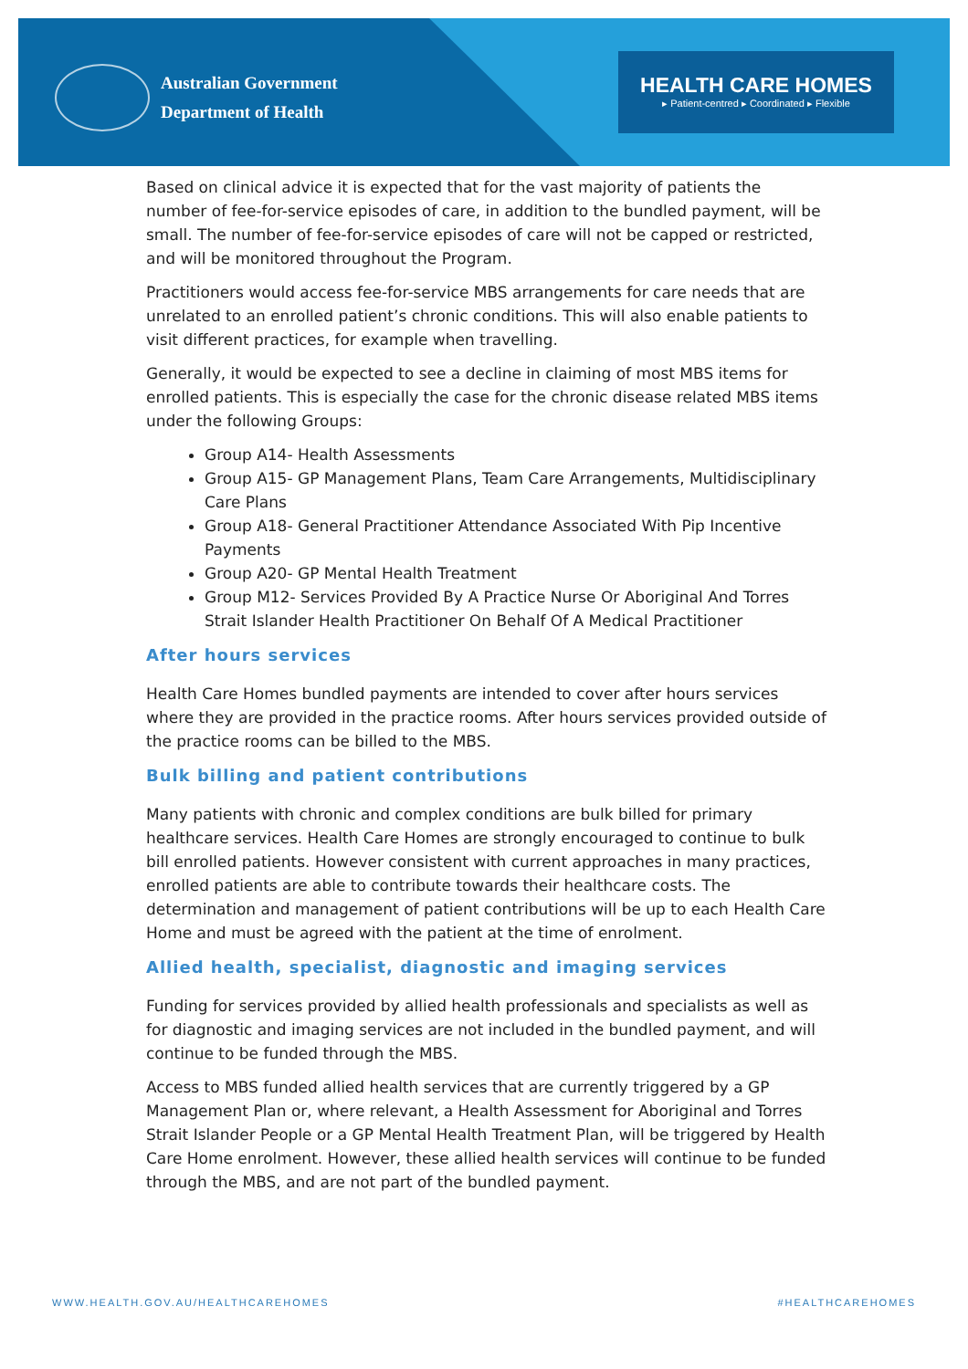Australian Government
Department of Health
HEALTH CARE HOMES
▸ Patient-centred ▸ Coordinated ▸ Flexible
Based on clinical advice it is expected that for the vast majority of patients the number of fee-for-service episodes of care, in addition to the bundled payment, will be small. The number of fee-for-service episodes of care will not be capped or restricted, and will be monitored throughout the Program.
Practitioners would access fee-for-service MBS arrangements for care needs that are unrelated to an enrolled patient’s chronic conditions. This will also enable patients to visit different practices, for example when travelling.
Generally, it would be expected to see a decline in claiming of most MBS items for enrolled patients. This is especially the case for the chronic disease related MBS items under the following Groups:
Group A14- Health Assessments
Group A15- GP Management Plans, Team Care Arrangements, Multidisciplinary Care Plans
Group A18- General Practitioner Attendance Associated With Pip Incentive Payments
Group A20- GP Mental Health Treatment
Group M12- Services Provided By A Practice Nurse Or Aboriginal And Torres Strait Islander Health Practitioner On Behalf Of A Medical Practitioner
After hours services
Health Care Homes bundled payments are intended to cover after hours services where they are provided in the practice rooms. After hours services provided outside of the practice rooms can be billed to the MBS.
Bulk billing and patient contributions
Many patients with chronic and complex conditions are bulk billed for primary healthcare services. Health Care Homes are strongly encouraged to continue to bulk bill enrolled patients. However consistent with current approaches in many practices, enrolled patients are able to contribute towards their healthcare costs. The determination and management of patient contributions will be up to each Health Care Home and must be agreed with the patient at the time of enrolment.
Allied health, specialist, diagnostic and imaging services
Funding for services provided by allied health professionals and specialists as well as for diagnostic and imaging services are not included in the bundled payment, and will continue to be funded through the MBS.
Access to MBS funded allied health services that are currently triggered by a GP Management Plan or, where relevant, a Health Assessment for Aboriginal and Torres Strait Islander People or a GP Mental Health Treatment Plan, will be triggered by Health Care Home enrolment. However, these allied health services will continue to be funded through the MBS, and are not part of the bundled payment.
WWW.HEALTH.GOV.AU/HEALTHCAREHOMES
#HEALTHCAREHOMES